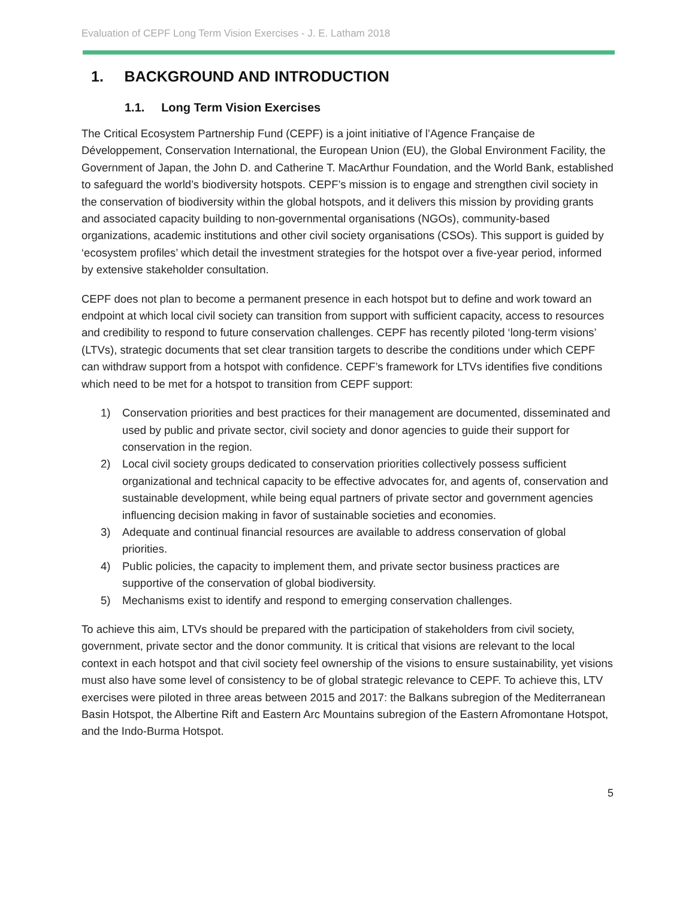Evaluation of CEPF Long Term Vision Exercises - J. E. Latham 2018
1. BACKGROUND AND INTRODUCTION
1.1. Long Term Vision Exercises
The Critical Ecosystem Partnership Fund (CEPF) is a joint initiative of l’Agence Française de Développement, Conservation International, the European Union (EU), the Global Environment Facility, the Government of Japan, the John D. and Catherine T. MacArthur Foundation, and the World Bank, established to safeguard the world’s biodiversity hotspots. CEPF’s mission is to engage and strengthen civil society in the conservation of biodiversity within the global hotspots, and it delivers this mission by providing grants and associated capacity building to non-governmental organisations (NGOs), community-based organizations, academic institutions and other civil society organisations (CSOs). This support is guided by ‘ecosystem profiles’ which detail the investment strategies for the hotspot over a five-year period, informed by extensive stakeholder consultation.
CEPF does not plan to become a permanent presence in each hotspot but to define and work toward an endpoint at which local civil society can transition from support with sufficient capacity, access to resources and credibility to respond to future conservation challenges. CEPF has recently piloted ‘long-term visions’ (LTVs), strategic documents that set clear transition targets to describe the conditions under which CEPF can withdraw support from a hotspot with confidence. CEPF’s framework for LTVs identifies five conditions which need to be met for a hotspot to transition from CEPF support:
1) Conservation priorities and best practices for their management are documented, disseminated and used by public and private sector, civil society and donor agencies to guide their support for conservation in the region.
2) Local civil society groups dedicated to conservation priorities collectively possess sufficient organizational and technical capacity to be effective advocates for, and agents of, conservation and sustainable development, while being equal partners of private sector and government agencies influencing decision making in favor of sustainable societies and economies.
3) Adequate and continual financial resources are available to address conservation of global priorities.
4) Public policies, the capacity to implement them, and private sector business practices are supportive of the conservation of global biodiversity.
5) Mechanisms exist to identify and respond to emerging conservation challenges.
To achieve this aim, LTVs should be prepared with the participation of stakeholders from civil society, government, private sector and the donor community. It is critical that visions are relevant to the local context in each hotspot and that civil society feel ownership of the visions to ensure sustainability, yet visions must also have some level of consistency to be of global strategic relevance to CEPF. To achieve this, LTV exercises were piloted in three areas between 2015 and 2017: the Balkans subregion of the Mediterranean Basin Hotspot, the Albertine Rift and Eastern Arc Mountains subregion of the Eastern Afromontane Hotspot, and the Indo-Burma Hotspot.
5